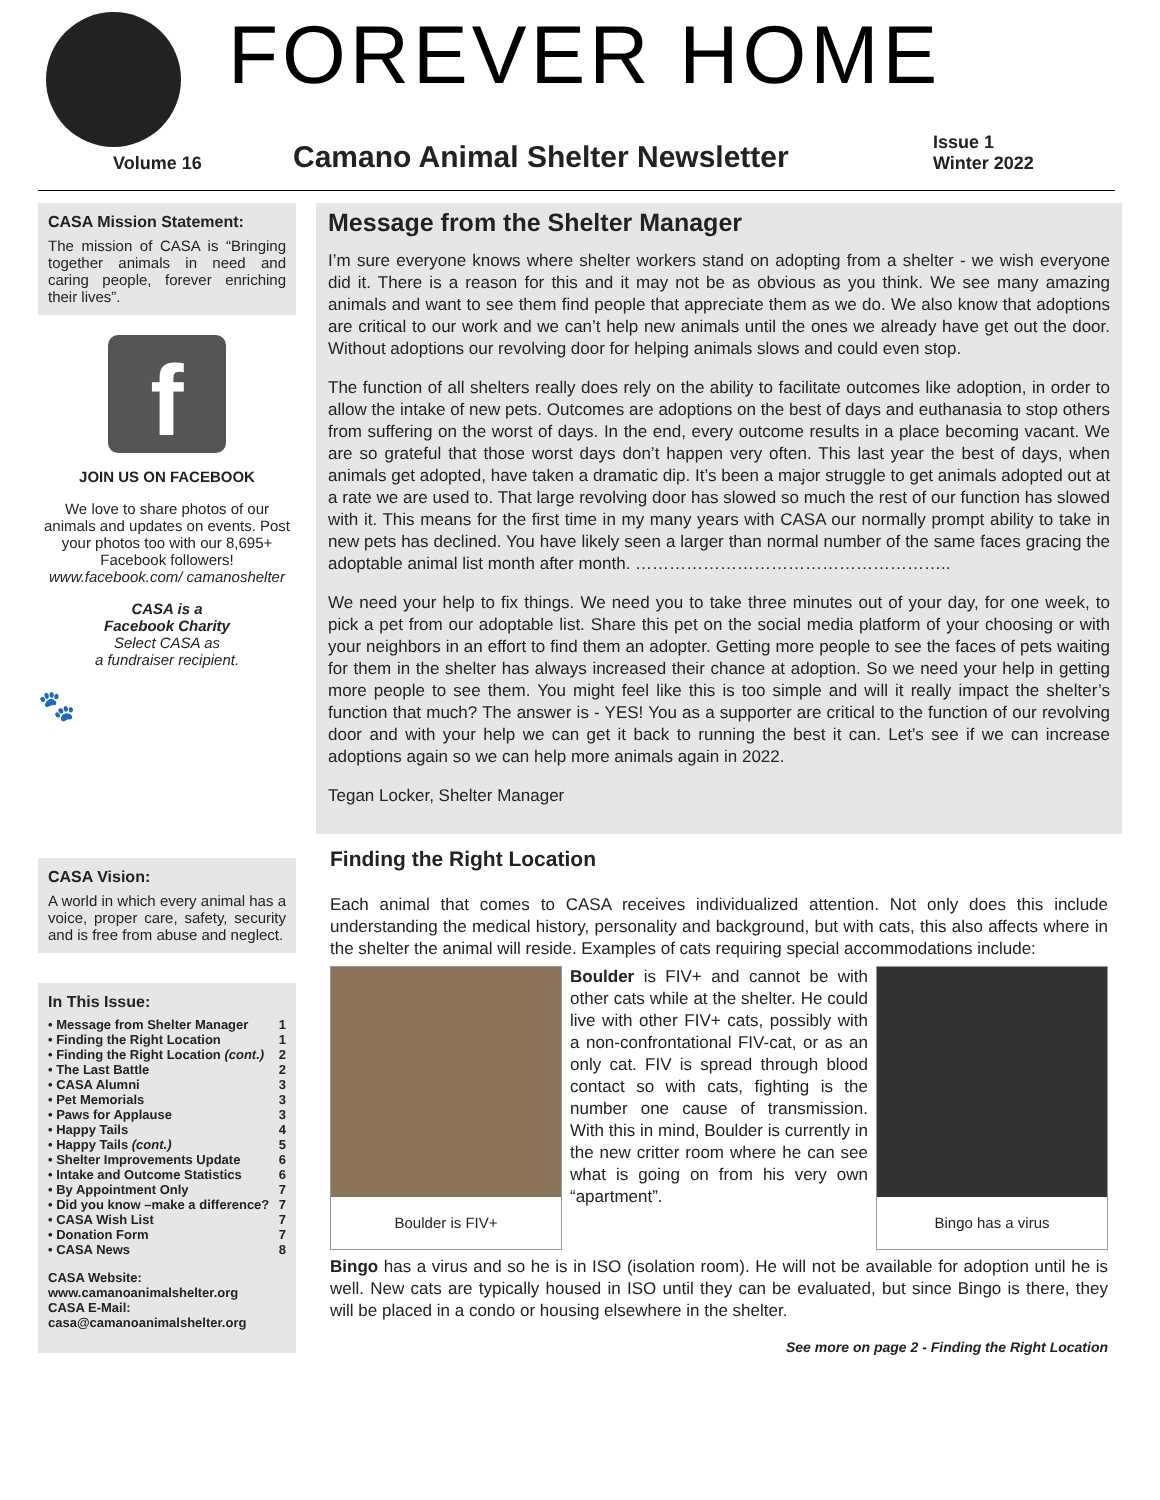FOREVER HOME
Volume 16
Camano Animal Shelter Newsletter
Issue 1
Winter 2022
CASA Mission Statement:
The mission of CASA is “Bringing together animals in need and caring people, forever enriching their lives”.
f
JOIN US ON FACEBOOK
We love to share photos of our animals and updates on events. Post your photos too with our 8,695+ Facebook followers!
www.facebook.com/ camanoshelter
CASA is a
Facebook Charity
Select CASA as
a fundraiser recipient.
🐾
CASA Vision:
A world in which every animal has a voice, proper care, safety, security and is free from abuse and neglect.
In This Issue:
• Message from Shelter Manager 1
• Finding the Right Location 1
• Finding the Right Location (cont.) 2
• The Last Battle 2
• CASA Alumni 3
• Pet Memorials 3
• Paws for Applause 3
• Happy Tails 4
• Happy Tails (cont.) 5
• Shelter Improvements Update 6
• Intake and Outcome Statistics 6
• By Appointment Only 7
• Did you know –make a difference? 7
• CASA Wish List 7
• Donation Form 7
• CASA News 8
CASA Website:
www.camanoanimalshelter.org
CASA E-Mail:
casa@camanoanimalshelter.org
Message from the Shelter Manager
I’m sure everyone knows where shelter workers stand on adopting from a shelter - we wish everyone did it. There is a reason for this and it may not be as obvious as you think. We see many amazing animals and want to see them find people that appreciate them as we do. We also know that adoptions are critical to our work and we can’t help new animals until the ones we already have get out the door. Without adoptions our revolving door for helping animals slows and could even stop.
The function of all shelters really does rely on the ability to facilitate outcomes like adoption, in order to allow the intake of new pets. Outcomes are adoptions on the best of days and euthanasia to stop others from suffering on the worst of days. In the end, every outcome results in a place becoming vacant. We are so grateful that those worst days don’t happen very often. This last year the best of days, when animals get adopted, have taken a dramatic dip. It’s been a major struggle to get animals adopted out at a rate we are used to. That large revolving door has slowed so much the rest of our function has slowed with it. This means for the first time in my many years with CASA our normally prompt ability to take in new pets has declined. You have likely seen a larger than normal number of the same faces gracing the adoptable animal list month after month. ………………………………………………..
We need your help to fix things. We need you to take three minutes out of your day, for one week, to pick a pet from our adoptable list. Share this pet on the social media platform of your choosing or with your neighbors in an effort to find them an adopter. Getting more people to see the faces of pets waiting for them in the shelter has always increased their chance at adoption. So we need your help in getting more people to see them. You might feel like this is too simple and will it really impact the shelter’s function that much? The answer is - YES! You as a supporter are critical to the function of our revolving door and with your help we can get it back to running the best it can. Let’s see if we can increase adoptions again so we can help more animals again in 2022.
Tegan Locker, Shelter Manager
Finding the Right Location
Each animal that comes to CASA receives individualized attention. Not only does this include understanding the medical history, personality and background, but with cats, this also affects where in the shelter the animal will reside. Examples of cats requiring special accommodations include:
Boulder is FIV+
Boulder is FIV+ and cannot be with other cats while at the shelter. He could live with other FIV+ cats, possibly with a non-confrontational FIV-cat, or as an only cat. FIV is spread through blood contact so with cats, fighting is the number one cause of transmission. With this in mind, Boulder is currently in the new critter room where he can see what is going on from his very own “apartment”.
Bingo has a virus
Bingo has a virus and so he is in ISO (isolation room). He will not be available for adoption until he is well. New cats are typically housed in ISO until they can be evaluated, but since Bingo is there, they will be placed in a condo or housing elsewhere in the shelter.
See more on page 2 - Finding the Right Location